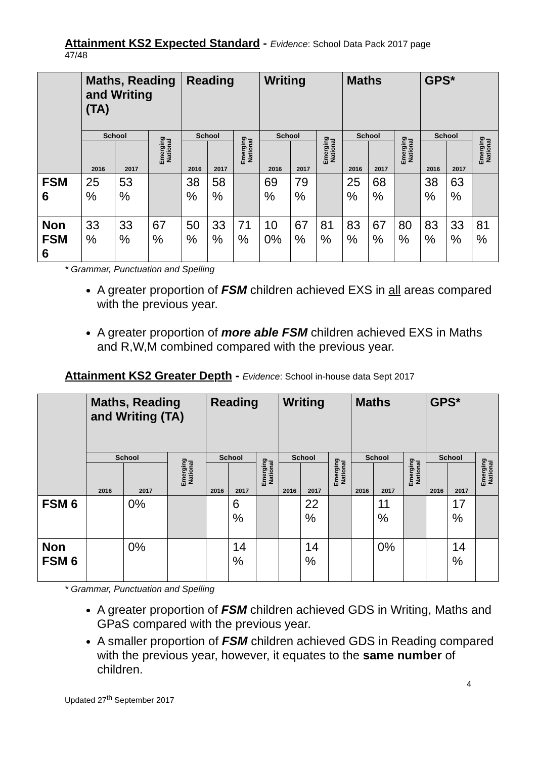Attainment KS2 Expected Standard - Evidence: School Data Pack 2017 page
47/48
| | Maths, Reading and Writing (TA) | | | Reading | | | Writing | | | Maths | | | GPS* | | |
| --- | --- | --- | --- | --- | --- | --- | --- | --- | --- | --- | --- | --- | --- | --- | --- |
| | School | | Emerging National | School | | Emerging National | School | | Emerging National | School | | Emerging National | School | | Emerging National |
| | 2016 | 2017 | | 2016 | 2017 | | 2016 | 2017 | | 2016 | 2017 | | 2016 | 2017 | |
| FSM 6 | 25 % | 53 % | | 38 % | 58 % | | 69 % | 79 % | | 25 % | 68 % | | 38 % | 63 % | |
| Non FSM 6 | 33 % | 33 % | 67 % | 50 % | 33 % | 71 % | 10 0% | 67 % | 81 % | 83 % | 67 % | 80 % | 83 % | 33 % | 81 % |
* Grammar, Punctuation and Spelling
A greater proportion of FSM children achieved EXS in all areas compared with the previous year.
A greater proportion of more able FSM children achieved EXS in Maths and R,W,M combined compared with the previous year.
Attainment KS2 Greater Depth - Evidence: School in-house data Sept 2017
| | Maths, Reading and Writing (TA) | | | Reading | | | Writing | | | Maths | | | GPS* | | |
| --- | --- | --- | --- | --- | --- | --- | --- | --- | --- | --- | --- | --- | --- | --- | --- |
| | School | | Emerging National | School | | Emerging National | School | | Emerging National | School | | Emerging National | School | | Emerging National |
| | 2016 | 2017 | | 2016 | 2017 | | 2016 | 2017 | | 2016 | 2017 | | 2016 | 2017 | |
| FSM 6 | | 0% | | | 6 % | | | 22 % | | | 11 % | | | 17 % | |
| Non FSM 6 | | 0% | | | 14 % | | | 14 % | | | 0% | | | 14 % | |
* Grammar, Punctuation and Spelling
A greater proportion of FSM children achieved GDS in Writing, Maths and GPaS compared with the previous year.
A smaller proportion of FSM children achieved GDS in Reading compared with the previous year, however, it equates to the same number of children.
4
Updated 27<sup>th</sup> September 2017